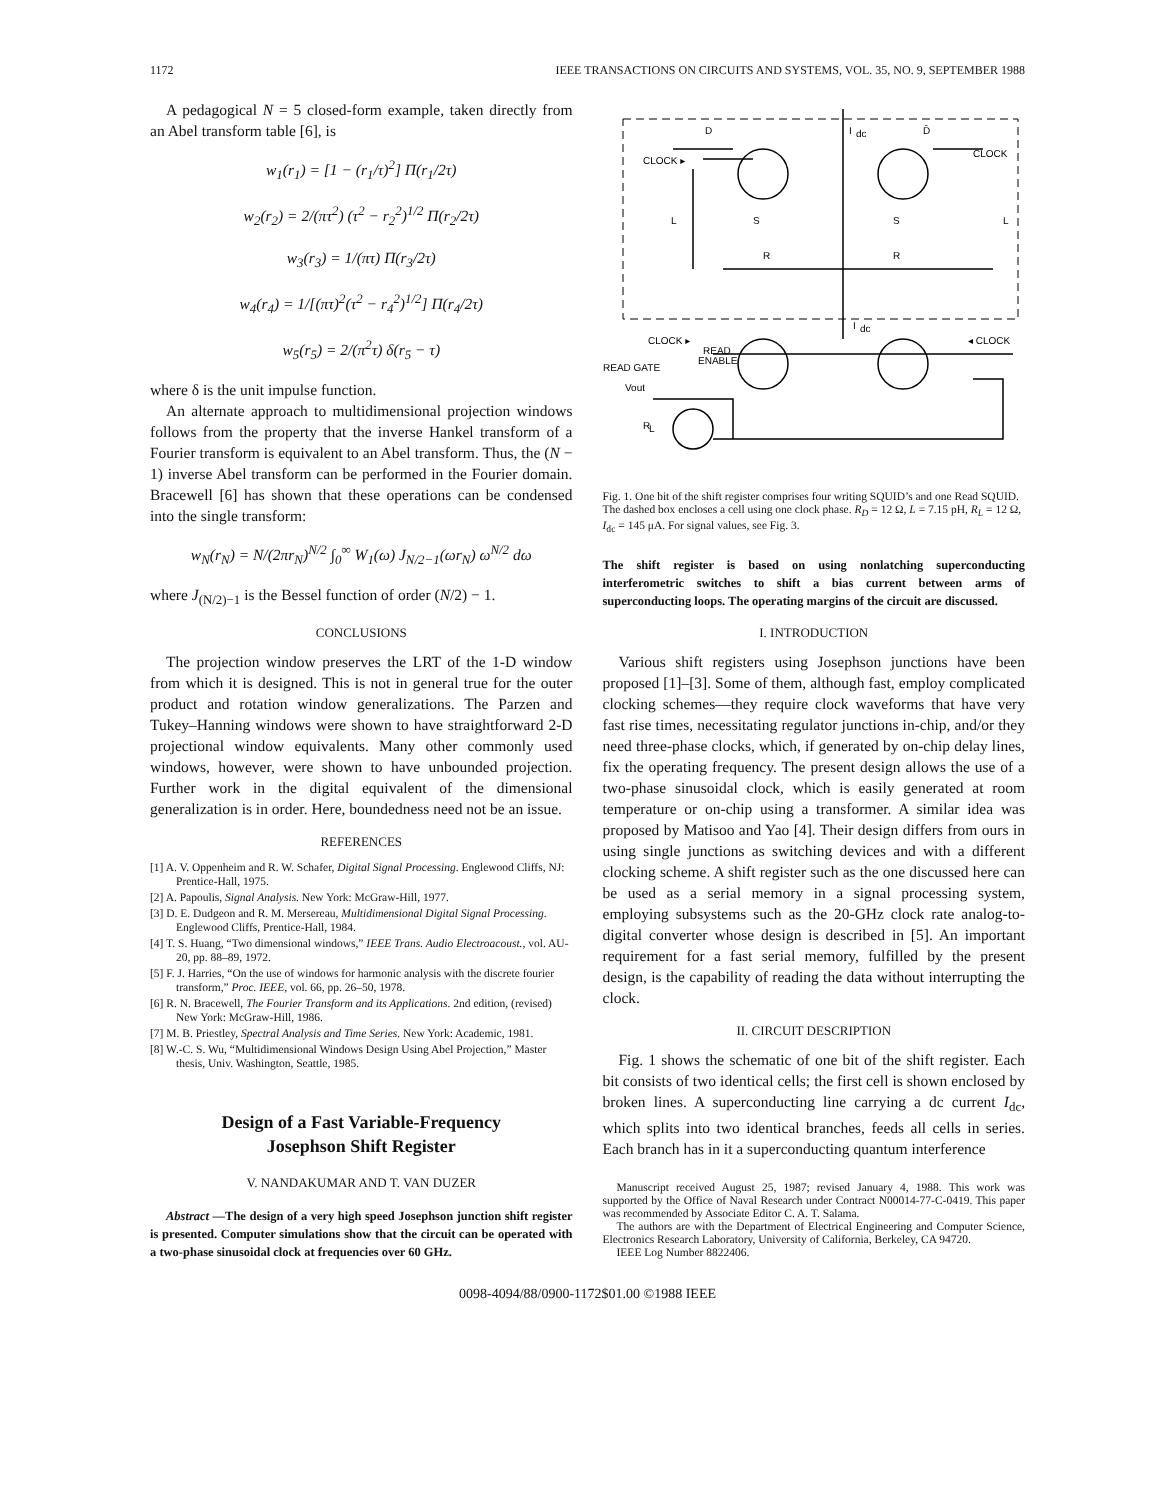1172 IEEE TRANSACTIONS ON CIRCUITS AND SYSTEMS, VOL. 35, NO. 9, SEPTEMBER 1988
A pedagogical N = 5 closed-form example, taken directly from an Abel transform table [6], is
w<sub>1</sub>(r<sub>1</sub>) = [1 − (r<sub>1</sub>/τ)<sup>2</sup>] Π(r<sub>1</sub>/2τ)
w<sub>2</sub>(r<sub>2</sub>) = 2/(πτ<sup>2</sup>) (τ<sup>2</sup> − r<sub>2</sub><sup>2</sup>)<sup>1/2</sup> Π(r<sub>2</sub>/2τ)
w<sub>3</sub>(r<sub>3</sub>) = 1/(πτ) Π(r<sub>3</sub>/2τ)
w<sub>4</sub>(r<sub>4</sub>) = 1/[(πτ)<sup>2</sup>(τ<sup>2</sup> − r<sub>4</sub><sup>2</sup>)<sup>1/2</sup>] Π(r<sub>4</sub>/2τ)
w<sub>5</sub>(r<sub>5</sub>) = 2/(π<sup>2</sup>τ) δ(r<sub>5</sub> − τ)
where δ is the unit impulse function.
An alternate approach to multidimensional projection windows follows from the property that the inverse Hankel transform of a Fourier transform is equivalent to an Abel transform. Thus, the (N − 1) inverse Abel transform can be performed in the Fourier domain. Bracewell [6] has shown that these operations can be condensed into the single transform:
w<sub>N</sub>(r<sub>N</sub>) = N/(2πr<sub>N</sub>)<sup>N/2</sup> ∫<sub>0</sub><sup>∞</sup> W<sub>1</sub>(ω) J<sub>N/2−1</sub>(ωr<sub>N</sub>) ω<sup>N/2</sup> dω
where J<sub>(N/2)−1</sub> is the Bessel function of order (N/2) − 1.
CONCLUSIONS
The projection window preserves the LRT of the 1-D window from which it is designed. This is not in general true for the outer product and rotation window generalizations. The Parzen and Tukey–Hanning windows were shown to have straightforward 2-D projectional window equivalents. Many other commonly used windows, however, were shown to have unbounded projection. Further work in the digital equivalent of the dimensional generalization is in order. Here, boundedness need not be an issue.
REFERENCES
[1] A. V. Oppenheim and R. W. Schafer, Digital Signal Processing. Englewood Cliffs, NJ: Prentice-Hall, 1975.
[2] A. Papoulis, Signal Analysis. New York: McGraw-Hill, 1977.
[3] D. E. Dudgeon and R. M. Mersereau, Multidimensional Digital Signal Processing. Englewood Cliffs, Prentice-Hall, 1984.
[4] T. S. Huang, “Two dimensional windows,” IEEE Trans. Audio Electroacoust., vol. AU-20, pp. 88–89, 1972.
[5] F. J. Harries, “On the use of windows for harmonic analysis with the discrete fourier transform,” Proc. IEEE, vol. 66, pp. 26–50, 1978.
[6] R. N. Bracewell, The Fourier Transform and its Applications. 2nd edition, (revised) New York: McGraw-Hill, 1986.
[7] M. B. Priestley, Spectral Analysis and Time Series. New York: Academic, 1981.
[8] W.-C. S. Wu, “Multidimensional Windows Design Using Abel Projection,” Master thesis, Univ. Washington, Seattle, 1985.
Design of a Fast Variable-Frequency
Josephson Shift Register
V. NANDAKUMAR AND T. VAN DUZER
Abstract —The design of a very high speed Josephson junction shift register is presented. Computer simulations show that the circuit can be operated with a two-phase sinusoidal clock at frequencies over 60 GHz.
D
I
dc
D̄
CLOCK ▸
CLOCK
L
L
S
S
R
R
I
dc
CLOCK ▸
◂ CLOCK
READ
ENABLE
READ GATE
Vout
R
L
Fig. 1. One bit of the shift register comprises four writing SQUID’s and one Read SQUID. The dashed box encloses a cell using one clock phase. R<sub>D</sub> = 12 Ω, L = 7.15 pH, R<sub>L</sub> = 12 Ω, I<sub>dc</sub> = 145 μA. For signal values, see Fig. 3.
The shift register is based on using nonlatching superconducting interferometric switches to shift a bias current between arms of superconducting loops. The operating margins of the circuit are discussed.
I. INTRODUCTION
Various shift registers using Josephson junctions have been proposed [1]–[3]. Some of them, although fast, employ complicated clocking schemes—they require clock waveforms that have very fast rise times, necessitating regulator junctions in-chip, and/or they need three-phase clocks, which, if generated by on-chip delay lines, fix the operating frequency. The present design allows the use of a two-phase sinusoidal clock, which is easily generated at room temperature or on-chip using a transformer. A similar idea was proposed by Matisoo and Yao [4]. Their design differs from ours in using single junctions as switching devices and with a different clocking scheme. A shift register such as the one discussed here can be used as a serial memory in a signal processing system, employing subsystems such as the 20-GHz clock rate analog-to-digital converter whose design is described in [5]. An important requirement for a fast serial memory, fulfilled by the present design, is the capability of reading the data without interrupting the clock.
II. CIRCUIT DESCRIPTION
Fig. 1 shows the schematic of one bit of the shift register. Each bit consists of two identical cells; the first cell is shown enclosed by broken lines. A superconducting line carrying a dc current I<sub>dc</sub>, which splits into two identical branches, feeds all cells in series. Each branch has in it a superconducting quantum interference
Manuscript received August 25, 1987; revised January 4, 1988. This work was supported by the Office of Naval Research under Contract N00014-77-C-0419. This paper was recommended by Associate Editor C. A. T. Salama.
The authors are with the Department of Electrical Engineering and Computer Science, Electronics Research Laboratory, University of California, Berkeley, CA 94720.
IEEE Log Number 8822406.
0098-4094/88/0900-1172$01.00 ©1988 IEEE